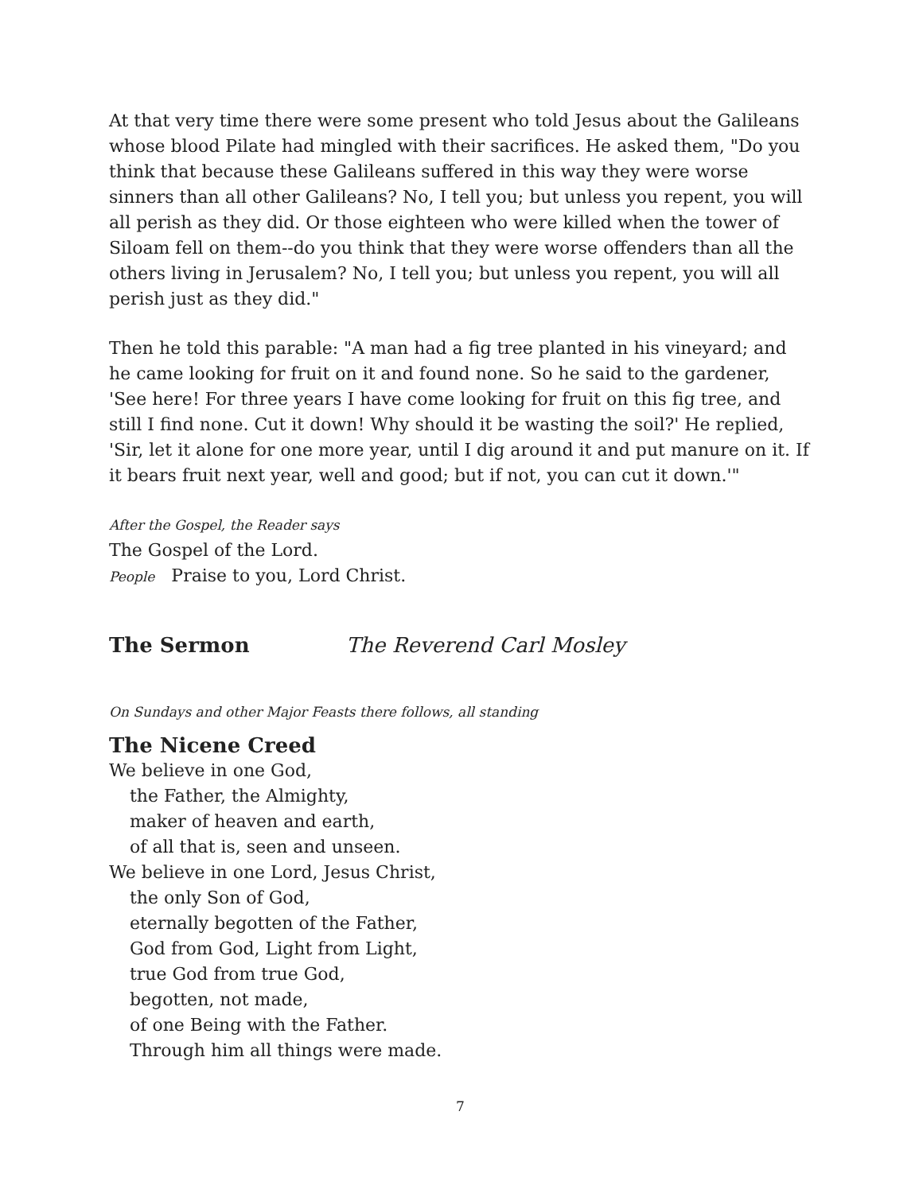At that very time there were some present who told Jesus about the Galileans whose blood Pilate had mingled with their sacrifices. He asked them, "Do you think that because these Galileans suffered in this way they were worse sinners than all other Galileans? No, I tell you; but unless you repent, you will all perish as they did. Or those eighteen who were killed when the tower of Siloam fell on them--do you think that they were worse offenders than all the others living in Jerusalem? No, I tell you; but unless you repent, you will all perish just as they did."
Then he told this parable: "A man had a fig tree planted in his vineyard; and he came looking for fruit on it and found none. So he said to the gardener, 'See here! For three years I have come looking for fruit on this fig tree, and still I find none. Cut it down! Why should it be wasting the soil?' He replied, 'Sir, let it alone for one more year, until I dig around it and put manure on it. If it bears fruit next year, well and good; but if not, you can cut it down.'"
After the Gospel, the Reader says
The Gospel of the Lord.
People Praise to you, Lord Christ.
The Sermon The Reverend Carl Mosley
On Sundays and other Major Feasts there follows, all standing
The Nicene Creed
We believe in one God,
the Father, the Almighty,
maker of heaven and earth,
of all that is, seen and unseen.
We believe in one Lord, Jesus Christ,
the only Son of God,
eternally begotten of the Father,
God from God, Light from Light,
true God from true God,
begotten, not made,
of one Being with the Father.
Through him all things were made.
7